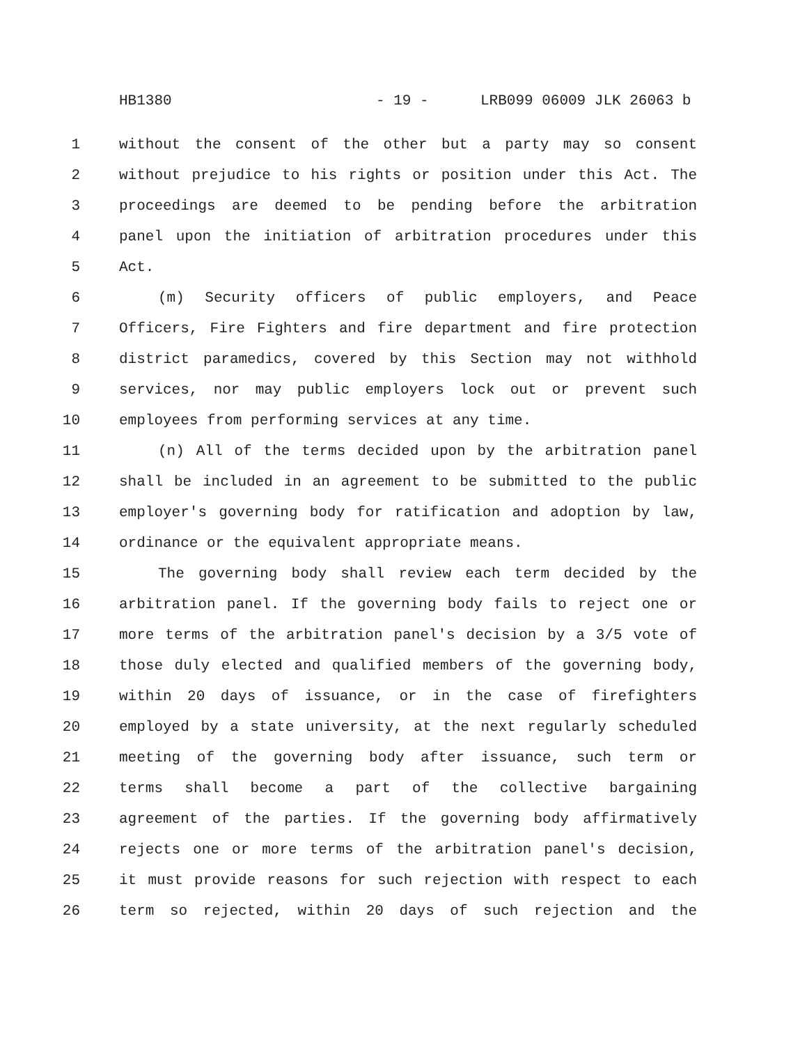HB1380 - 19 - LRB099 06009 JLK 26063 b
1 without the consent of the other but a party may so consent
2 without prejudice to his rights or position under this Act. The
3 proceedings are deemed to be pending before the arbitration
4 panel upon the initiation of arbitration procedures under this
5 Act.
6 (m) Security officers of public employers, and Peace
7 Officers, Fire Fighters and fire department and fire protection
8 district paramedics, covered by this Section may not withhold
9 services, nor may public employers lock out or prevent such
10 employees from performing services at any time.
11 (n) All of the terms decided upon by the arbitration panel
12 shall be included in an agreement to be submitted to the public
13 employer's governing body for ratification and adoption by law,
14 ordinance or the equivalent appropriate means.
15 The governing body shall review each term decided by the
16 arbitration panel. If the governing body fails to reject one or
17 more terms of the arbitration panel's decision by a 3/5 vote of
18 those duly elected and qualified members of the governing body,
19 within 20 days of issuance, or in the case of firefighters
20 employed by a state university, at the next regularly scheduled
21 meeting of the governing body after issuance, such term or
22 terms shall become a part of the collective bargaining
23 agreement of the parties. If the governing body affirmatively
24 rejects one or more terms of the arbitration panel's decision,
25 it must provide reasons for such rejection with respect to each
26 term so rejected, within 20 days of such rejection and the